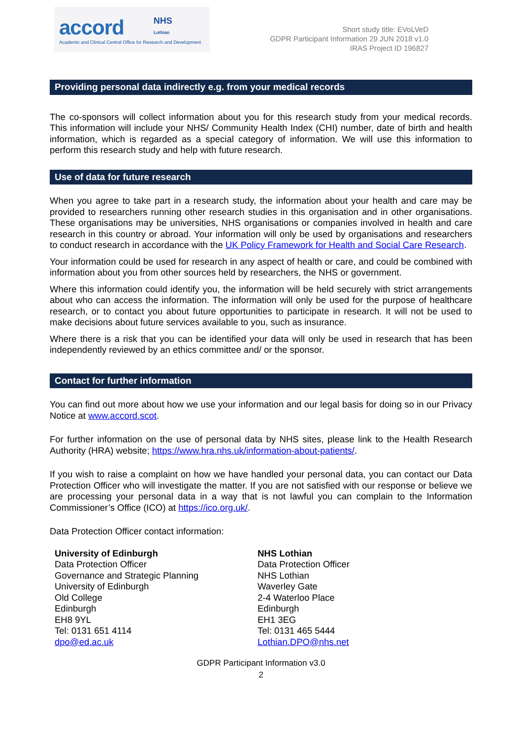accord NHS
Lothian
Academic and Clinical Central Office for Research and Development
Short study title: EVoLVeD
GDPR Participant Information 29 JUN 2018 v1.0
IRAS Project ID 196827
Providing personal data indirectly e.g. from your medical records
The co-sponsors will collect information about you for this research study from your medical records. This information will include your NHS/ Community Health Index (CHI) number, date of birth and health information, which is regarded as a special category of information. We will use this information to perform this research study and help with future research.
Use of data for future research
When you agree to take part in a research study, the information about your health and care may be provided to researchers running other research studies in this organisation and in other organisations. These organisations may be universities, NHS organisations or companies involved in health and care research in this country or abroad. Your information will only be used by organisations and researchers to conduct research in accordance with the UK Policy Framework for Health and Social Care Research.
Your information could be used for research in any aspect of health or care, and could be combined with information about you from other sources held by researchers, the NHS or government.
Where this information could identify you, the information will be held securely with strict arrangements about who can access the information. The information will only be used for the purpose of healthcare research, or to contact you about future opportunities to participate in research. It will not be used to make decisions about future services available to you, such as insurance.
Where there is a risk that you can be identified your data will only be used in research that has been independently reviewed by an ethics committee and/ or the sponsor.
Contact for further information
You can find out more about how we use your information and our legal basis for doing so in our Privacy Notice at www.accord.scot.
For further information on the use of personal data by NHS sites, please link to the Health Research Authority (HRA) website; https://www.hra.nhs.uk/information-about-patients/.
If you wish to raise a complaint on how we have handled your personal data, you can contact our Data Protection Officer who will investigate the matter. If you are not satisfied with our response or believe we are processing your personal data in a way that is not lawful you can complain to the Information Commissioner’s Office (ICO) at https://ico.org.uk/.
Data Protection Officer contact information:
University of Edinburgh
Data Protection Officer
Governance and Strategic Planning
University of Edinburgh
Old College
Edinburgh
EH8 9YL
Tel: 0131 651 4114
dpo@ed.ac.uk
NHS Lothian
Data Protection Officer
NHS Lothian
Waverley Gate
2-4 Waterloo Place
Edinburgh
EH1 3EG
Tel: 0131 465 5444
Lothian.DPO@nhs.net
GDPR Participant Information v3.0
2